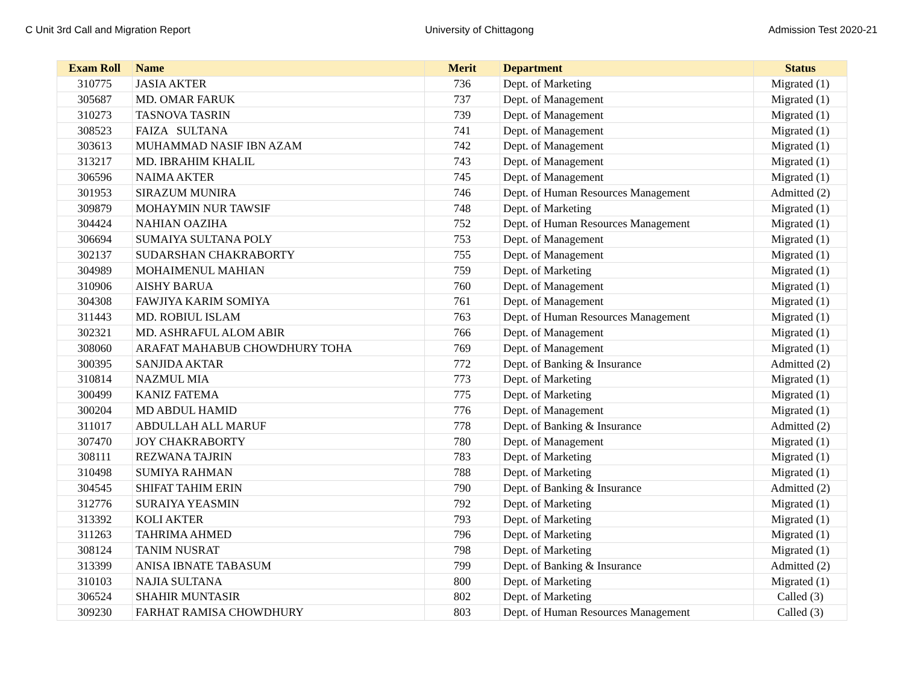C Unit 3rd Call and Migration Report University of Chittagong Admission Test 2020-21
| Exam Roll | Name | Merit | Department | Status |
| --- | --- | --- | --- | --- |
| 310775 | JASIA AKTER | 736 | Dept. of Marketing | Migrated (1) |
| 305687 | MD. OMAR FARUK | 737 | Dept. of Management | Migrated (1) |
| 310273 | TASNOVA TASRIN | 739 | Dept. of Management | Migrated (1) |
| 308523 | FAIZA SULTANA | 741 | Dept. of Management | Migrated (1) |
| 303613 | MUHAMMAD NASIF IBN AZAM | 742 | Dept. of Management | Migrated (1) |
| 313217 | MD. IBRAHIM KHALIL | 743 | Dept. of Management | Migrated (1) |
| 306596 | NAIMA AKTER | 745 | Dept. of Management | Migrated (1) |
| 301953 | SIRAZUM MUNIRA | 746 | Dept. of Human Resources Management | Admitted (2) |
| 309879 | MOHAYMIN NUR TAWSIF | 748 | Dept. of Marketing | Migrated (1) |
| 304424 | NAHIAN OAZIHA | 752 | Dept. of Human Resources Management | Migrated (1) |
| 306694 | SUMAIYA SULTANA POLY | 753 | Dept. of Management | Migrated (1) |
| 302137 | SUDARSHAN CHAKRABORTY | 755 | Dept. of Management | Migrated (1) |
| 304989 | MOHAIMENUL MAHIAN | 759 | Dept. of Marketing | Migrated (1) |
| 310906 | AISHY BARUA | 760 | Dept. of Management | Migrated (1) |
| 304308 | FAWJIYA KARIM SOMIYA | 761 | Dept. of Management | Migrated (1) |
| 311443 | MD. ROBIUL ISLAM | 763 | Dept. of Human Resources Management | Migrated (1) |
| 302321 | MD. ASHRAFUL ALOM ABIR | 766 | Dept. of Management | Migrated (1) |
| 308060 | ARAFAT MAHABUB CHOWDHURY TOHA | 769 | Dept. of Management | Migrated (1) |
| 300395 | SANJIDA AKTAR | 772 | Dept. of Banking & Insurance | Admitted (2) |
| 310814 | NAZMUL MIA | 773 | Dept. of Marketing | Migrated (1) |
| 300499 | KANIZ FATEMA | 775 | Dept. of Marketing | Migrated (1) |
| 300204 | MD ABDUL HAMID | 776 | Dept. of Management | Migrated (1) |
| 311017 | ABDULLAH ALL MARUF | 778 | Dept. of Banking & Insurance | Admitted (2) |
| 307470 | JOY CHAKRABORTY | 780 | Dept. of Management | Migrated (1) |
| 308111 | REZWANA TAJRIN | 783 | Dept. of Marketing | Migrated (1) |
| 310498 | SUMIYA RAHMAN | 788 | Dept. of Marketing | Migrated (1) |
| 304545 | SHIFAT TAHIM ERIN | 790 | Dept. of Banking & Insurance | Admitted (2) |
| 312776 | SURAIYA YEASMIN | 792 | Dept. of Marketing | Migrated (1) |
| 313392 | KOLI AKTER | 793 | Dept. of Marketing | Migrated (1) |
| 311263 | TAHRIMA AHMED | 796 | Dept. of Marketing | Migrated (1) |
| 308124 | TANIM NUSRAT | 798 | Dept. of Marketing | Migrated (1) |
| 313399 | ANISA IBNATE TABASUM | 799 | Dept. of Banking & Insurance | Admitted (2) |
| 310103 | NAJIA SULTANA | 800 | Dept. of Marketing | Migrated (1) |
| 306524 | SHAHIR MUNTASIR | 802 | Dept. of Marketing | Called (3) |
| 309230 | FARHAT RAMISA CHOWDHURY | 803 | Dept. of Human Resources Management | Called (3) |